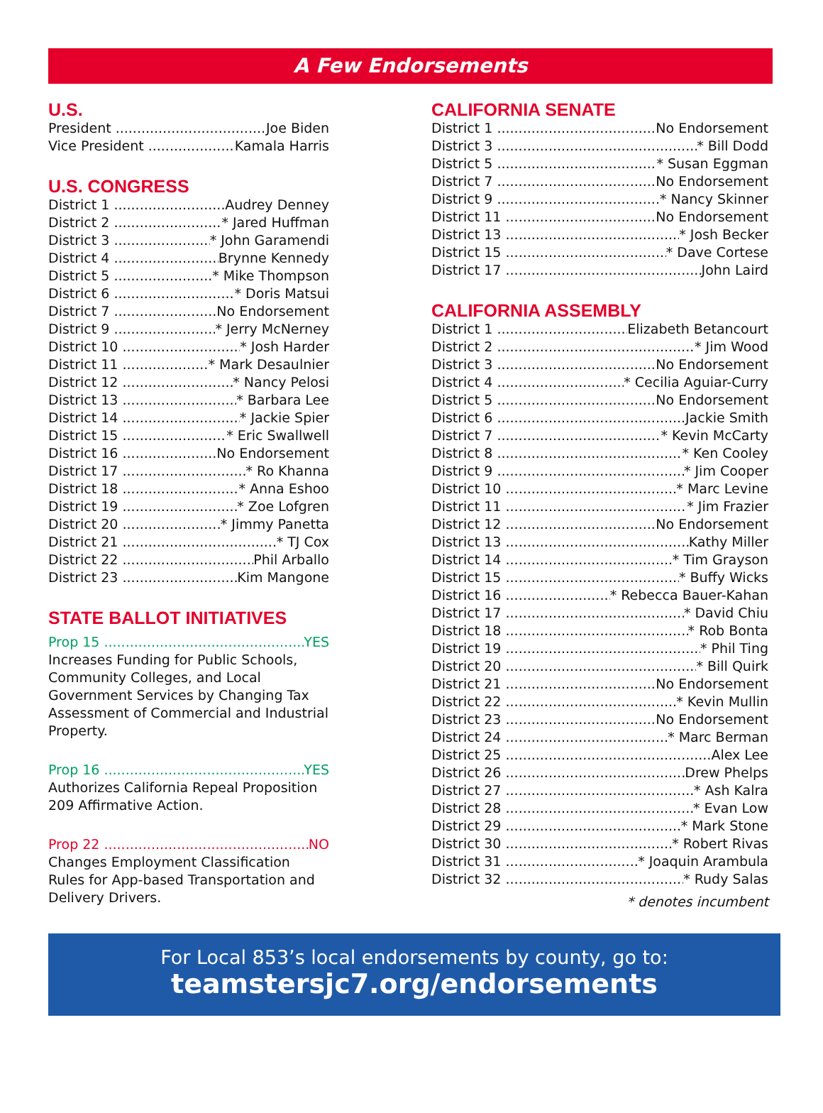A Few Endorsements
U.S.
President Joe Biden
Vice President Kamala Harris
U.S. CONGRESS
District 1 Audrey Denney
District 2 * Jared Huffman
District 3 * John Garamendi
District 4 Brynne Kennedy
District 5 * Mike Thompson
District 6 * Doris Matsui
District 7 No Endorsement
District 9 * Jerry McNerney
District 10 * Josh Harder
District 11 * Mark Desaulnier
District 12 * Nancy Pelosi
District 13 * Barbara Lee
District 14 * Jackie Spier
District 15 * Eric Swallwell
District 16 No Endorsement
District 17 * Ro Khanna
District 18 * Anna Eshoo
District 19 * Zoe Lofgren
District 20 * Jimmy Panetta
District 21 * TJ Cox
District 22 Phil Arballo
District 23 Kim Mangone
STATE BALLOT INITIATIVES
Prop 15 YES
Increases Funding for Public Schools, Community Colleges, and Local Government Services by Changing Tax Assessment of Commercial and Industrial Property.
Prop 16 YES
Authorizes California Repeal Proposition 209 Affirmative Action.
Prop 22 NO
Changes Employment Classification Rules for App-based Transportation and Delivery Drivers.
CALIFORNIA SENATE
District 1 No Endorsement
District 3 * Bill Dodd
District 5 * Susan Eggman
District 7 No Endorsement
District 9 * Nancy Skinner
District 11 No Endorsement
District 13 * Josh Becker
District 15 * Dave Cortese
District 17 John Laird
CALIFORNIA ASSEMBLY
District 1 Elizabeth Betancourt
District 2 * Jim Wood
District 3 No Endorsement
District 4 * Cecilia Aguiar-Curry
District 5 No Endorsement
District 6 Jackie Smith
District 7 * Kevin McCarty
District 8 * Ken Cooley
District 9 * Jim Cooper
District 10 * Marc Levine
District 11 * Jim Frazier
District 12 No Endorsement
District 13 Kathy Miller
District 14 * Tim Grayson
District 15 * Buffy Wicks
District 16 * Rebecca Bauer-Kahan
District 17 * David Chiu
District 18 * Rob Bonta
District 19 * Phil Ting
District 20 * Bill Quirk
District 21 No Endorsement
District 22 * Kevin Mullin
District 23 No Endorsement
District 24 * Marc Berman
District 25 Alex Lee
District 26 Drew Phelps
District 27 * Ash Kalra
District 28 * Evan Low
District 29 * Mark Stone
District 30 * Robert Rivas
District 31 * Joaquin Arambula
District 32 * Rudy Salas
* denotes incumbent
For Local 853’s local endorsements by county, go to:
teamstersjc7.org/endorsements